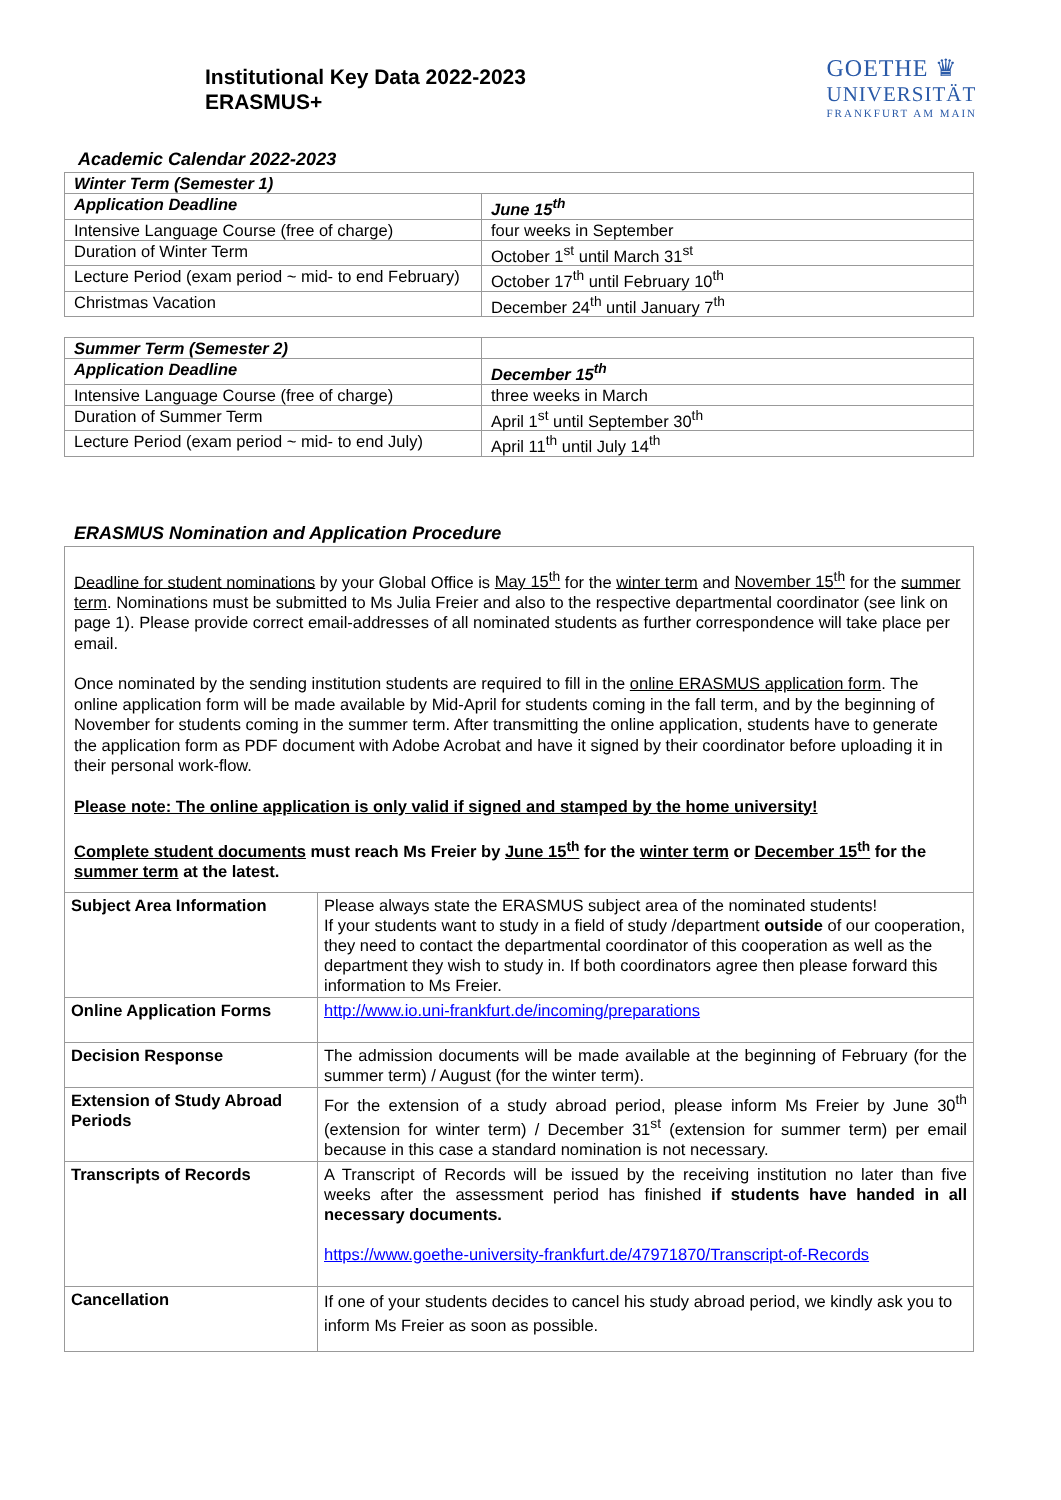Institutional Key Data 2022-2023
ERASMUS+
GOETHE ♛
UNIVERSITÄT
FRANKFURT AM MAIN
Academic Calendar 2022-2023
| Winter Term (Semester 1) | |
| Application Deadline | June 15<sup>th</sup> |
| Intensive Language Course (free of charge) | four weeks in September |
| Duration of Winter Term | October 1<sup>st</sup> until March 31<sup>st</sup> |
| Lecture Period (exam period ~ mid- to end February) | October 17<sup>th</sup> until February 10<sup>th</sup> |
| Christmas Vacation | December 24<sup>th</sup> until January 7<sup>th</sup> |
| Summer Term (Semester 2) | |
| Application Deadline | December 15<sup>th</sup> |
| Intensive Language Course (free of charge) | three weeks in March |
| Duration of Summer Term | April 1<sup>st</sup> until September 30<sup>th</sup> |
| Lecture Period (exam period ~ mid- to end July) | April 11<sup>th</sup> until July 14<sup>th</sup> |
ERASMUS Nomination and Application Procedure
Deadline for student nominations by your Global Office is May 15<sup>th</sup> for the winter term and November 15<sup>th</sup> for the summer term. Nominations must be submitted to Ms Julia Freier and also to the respective departmental coordinator (see link on page 1). Please provide correct email-addresses of all nominated students as further correspondence will take place per email.
Once nominated by the sending institution students are required to fill in the online ERASMUS application form. The online application form will be made available by Mid-April for students coming in the fall term, and by the beginning of November for students coming in the summer term. After transmitting the online application, students have to generate the application form as PDF document with Adobe Acrobat and have it signed by their coordinator before uploading it in their personal work-flow.
Please note: The online application is only valid if signed and stamped by the home university!
Complete student documents must reach Ms Freier by June 15<sup>th</sup> for the winter term or December 15<sup>th</sup> for the summer term at the latest.
| Subject Area Information | Please always state the ERASMUS subject area of the nominated students! If your students want to study in a field of study /department outside of our cooperation, they need to contact the departmental coordinator of this cooperation as well as the department they wish to study in. If both coordinators agree then please forward this information to Ms Freier. |
| Online Application Forms | http://www.io.uni-frankfurt.de/incoming/preparations |
| Decision Response | The admission documents will be made available at the beginning of February (for the summer term) / August (for the winter term). |
| Extension of Study Abroad Periods | For the extension of a study abroad period, please inform Ms Freier by June 30<sup>th</sup> (extension for winter term) / December 31<sup>st</sup> (extension for summer term) per email because in this case a standard nomination is not necessary. |
| Transcripts of Records | A Transcript of Records will be issued by the receiving institution no later than five weeks after the assessment period has finished if students have handed in all necessary documents. https://www.goethe-university-frankfurt.de/47971870/Transcript-of-Records |
| Cancellation | If one of your students decides to cancel his study abroad period, we kindly ask you to inform Ms Freier as soon as possible. |